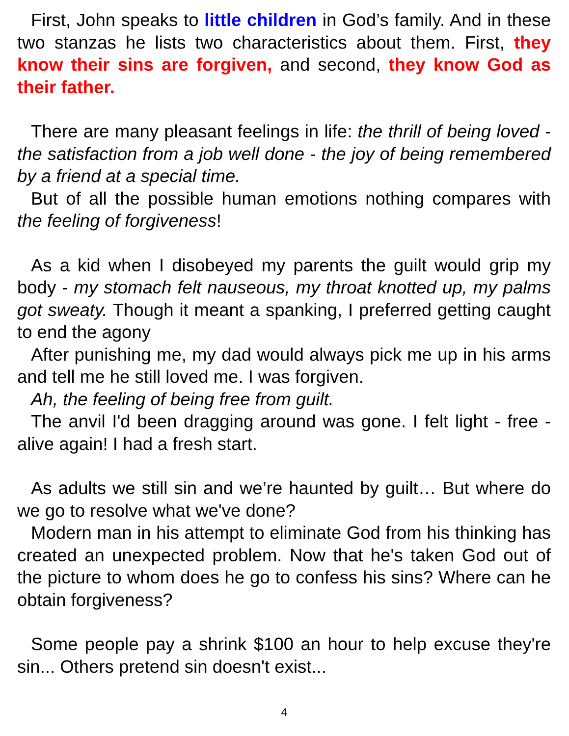First, John speaks to little children in God’s family. And in these two stanzas he lists two characteristics about them. First, they know their sins are forgiven, and second, they know God as their father.
There are many pleasant feelings in life: the thrill of being loved - the satisfaction from a job well done - the joy of being remembered by a friend at a special time.
But of all the possible human emotions nothing compares with the feeling of forgiveness!
As a kid when I disobeyed my parents the guilt would grip my body - my stomach felt nauseous, my throat knotted up, my palms got sweaty. Though it meant a spanking, I preferred getting caught to end the agony
After punishing me, my dad would always pick me up in his arms and tell me he still loved me. I was forgiven.
Ah, the feeling of being free from guilt.
The anvil I'd been dragging around was gone. I felt light - free - alive again! I had a fresh start.
As adults we still sin and we’re haunted by guilt… But where do we go to resolve what we've done?
Modern man in his attempt to eliminate God from his thinking has created an unexpected problem. Now that he's taken God out of the picture to whom does he go to confess his sins? Where can he obtain forgiveness?
Some people pay a shrink $100 an hour to help excuse they're sin... Others pretend sin doesn't exist...
4